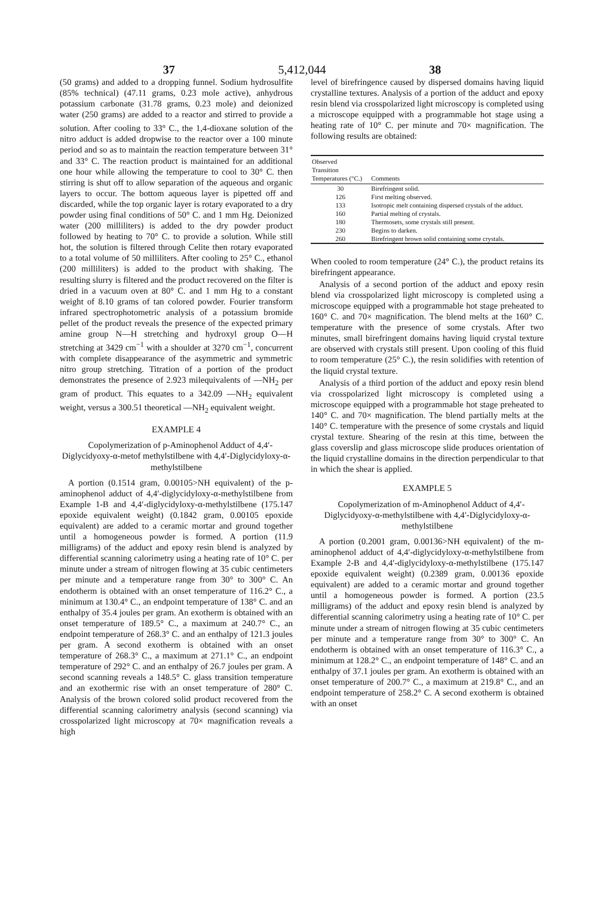37 5,412,044 38
(50 grams) and added to a dropping funnel. Sodium hydrosulfite (85% technical) (47.11 grams, 0.23 mole active), anhydrous potassium carbonate (31.78 grams, 0.23 mole) and deionized water (250 grams) are added to a reactor and stirred to provide a solution. After cooling to 33° C., the 1,4-dioxane solution of the nitro adduct is added dropwise to the reactor over a 100 minute period and so as to maintain the reaction temperature between 31° and 33° C. The reaction product is maintained for an additional one hour while allowing the temperature to cool to 30° C. then stirring is shut off to allow separation of the aqueous and organic layers to occur. The bottom aqueous layer is pipetted off and discarded, while the top organic layer is rotary evaporated to a dry powder using final conditions of 50° C. and 1 mm Hg. Deionized water (200 milliliters) is added to the dry powder product followed by heating to 70° C. to provide a solution. While still hot, the solution is filtered through Celite then rotary evaporated to a total volume of 50 milliliters. After cooling to 25° C., ethanol (200 milliliters) is added to the product with shaking. The resulting slurry is filtered and the product recovered on the filter is dried in a vacuum oven at 80° C. and 1 mm Hg to a constant weight of 8.10 grams of tan colored powder. Fourier transform infrared spectrophotometric analysis of a potassium bromide pellet of the product reveals the presence of the expected primary amine group N—H stretching and hydroxyl group O—H stretching at 3429 cm<sup>−1</sup> with a shoulder at 3270 cm<sup>−1</sup>, concurrent with complete disappearance of the asymmetric and symmetric nitro group stretching. Titration of a portion of the product demonstrates the presence of 2.923 milequivalents of —NH<sub>2</sub> per gram of product. This equates to a 342.09 —NH<sub>2</sub> equivalent weight, versus a 300.51 theoretical —NH<sub>2</sub> equivalent weight.
EXAMPLE 4
Copolymerization of p-Aminophenol Adduct of 4,4′-Diglycidyoxy-α-metof methylstilbene with 4,4′-Diglycidyloxy-α-methylstilbene
A portion (0.1514 gram, 0.00105>NH equivalent) of the p-aminophenol adduct of 4,4′-diglycidyloxy-α-methylstilbene from Example 1-B and 4,4′-diglycidyloxy-α-methylstilbene (175.147 epoxide equivalent weight) (0.1842 gram, 0.00105 epoxide equivalent) are added to a ceramic mortar and ground together until a homogeneous powder is formed. A portion (11.9 milligrams) of the adduct and epoxy resin blend is analyzed by differential scanning calorimetry using a heating rate of 10° C. per minute under a stream of nitrogen flowing at 35 cubic centimeters per minute and a temperature range from 30° to 300° C. An endotherm is obtained with an onset temperature of 116.2° C., a minimum at 130.4° C., an endpoint temperature of 138° C. and an enthalpy of 35.4 joules per gram. An exotherm is obtained with an onset temperature of 189.5° C., a maximum at 240.7° C., an endpoint temperature of 268.3° C. and an enthalpy of 121.3 joules per gram. A second exotherm is obtained with an onset temperature of 268.3° C., a maximum at 271.1° C., an endpoint temperature of 292° C. and an enthalpy of 26.7 joules per gram. A second scanning reveals a 148.5° C. glass transition temperature and an exothermic rise with an onset temperature of 280° C. Analysis of the brown colored solid product recovered from the differential scanning calorimetry analysis (second scanning) via crosspolarized light microscopy at 70× magnification reveals a high
level of birefringence caused by dispersed domains having liquid crystalline textures. Analysis of a portion of the adduct and epoxy resin blend via crosspolarized light microscopy is completed using a microscope equipped with a programmable hot stage using a heating rate of 10° C. per minute and 70× magnification. The following results are obtained:
| Observed Transition Temperatures (°C.) | Comments |
| --- | --- |
| 30 | Birefringent solid. |
| 126 | First melting observed. |
| 133 | Isotropic melt containing dispersed crystals of the adduct. |
| 160 | Partial melting of crystals. |
| 180 | Thermosets, some crystals still present. |
| 230 | Begins to darken. |
| 260 | Birefringent brown solid containing some crystals. |
When cooled to room temperature (24° C.), the product retains its birefringent appearance.
Analysis of a second portion of the adduct and epoxy resin blend via crosspolarized light microscopy is completed using a microscope equipped with a programmable hot stage preheated to 160° C. and 70× magnification. The blend melts at the 160° C. temperature with the presence of some crystals. After two minutes, small birefringent domains having liquid crystal texture are observed with crystals still present. Upon cooling of this fluid to room temperature (25° C.), the resin solidifies with retention of the liquid crystal texture.
Analysis of a third portion of the adduct and epoxy resin blend via crosspolarized light microscopy is completed using a microscope equipped with a programmable hot stage preheated to 140° C. and 70× magnification. The blend partially melts at the 140° C. temperature with the presence of some crystals and liquid crystal texture. Shearing of the resin at this time, between the glass coverslip and glass microscope slide produces orientation of the liquid crystalline domains in the direction perpendicular to that in which the shear is applied.
EXAMPLE 5
Copolymerization of m-Aminophenol Adduct of 4,4′-Diglycidyoxy-α-methylstilbene with 4,4′-Diglycidyloxy-α-methylstilbene
A portion (0.2001 gram, 0.00136>NH equivalent) of the m-aminophenol adduct of 4,4′-diglycidyloxy-α-methylstilbene from Example 2-B and 4,4′-diglycidyloxy-α-methylstilbene (175.147 epoxide equivalent weight) (0.2389 gram, 0.00136 epoxide equivalent) are added to a ceramic mortar and ground together until a homogeneous powder is formed. A portion (23.5 milligrams) of the adduct and epoxy resin blend is analyzed by differential scanning calorimetry using a heating rate of 10° C. per minute under a stream of nitrogen flowing at 35 cubic centimeters per minute and a temperature range from 30° to 300° C. An endotherm is obtained with an onset temperature of 116.3° C., a minimum at 128.2° C., an endpoint temperature of 148° C. and an enthalpy of 37.1 joules per gram. An exotherm is obtained with an onset temperature of 200.7° C., a maximum at 219.8° C., and an endpoint temperature of 258.2° C. A second exotherm is obtained with an onset